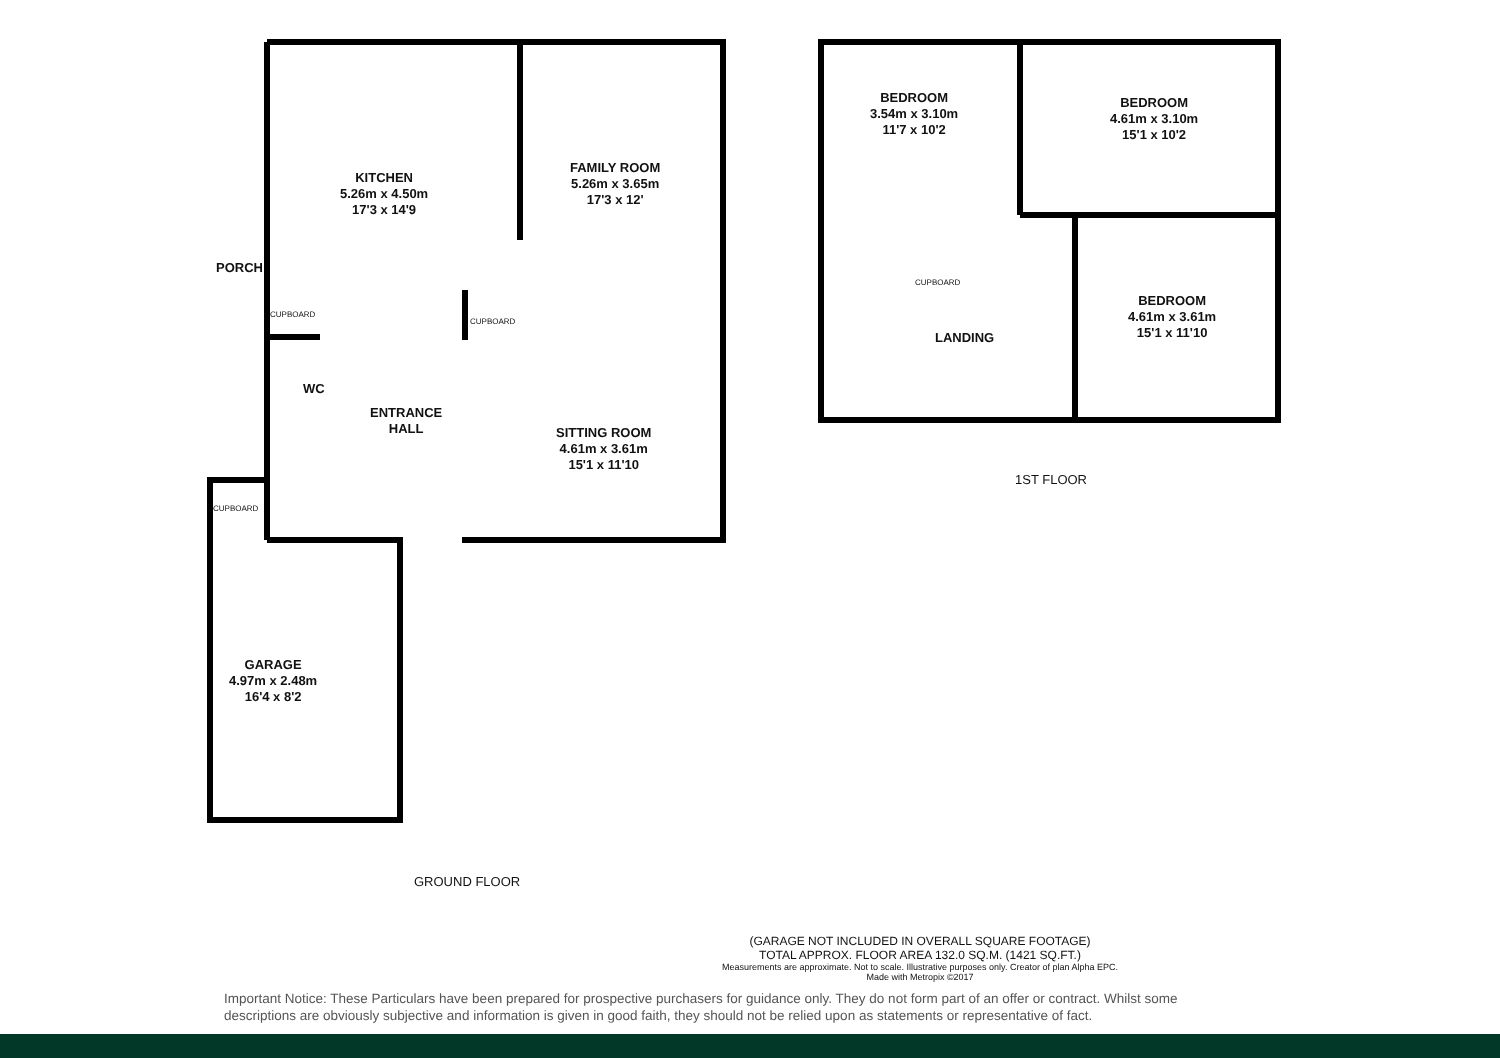KITCHEN
5.26m x 4.50m
17'3 x 14'9
FAMILY ROOM
5.26m x 3.65m
17'3 x 12'
PORCH
CUPBOARD
CUPBOARD
WC
ENTRANCE
HALL
SITTING ROOM
4.61m x 3.61m
15'1 x 11'10
CUPBOARD
GARAGE
4.97m x 2.48m
16'4 x 8'2
GROUND FLOOR
BEDROOM
3.54m x 3.10m
11'7 x 10'2
BEDROOM
4.61m x 3.10m
15'1 x 10'2
CUPBOARD
LANDING
BEDROOM
4.61m x 3.61m
15'1 x 11'10
1ST FLOOR
(GARAGE NOT INCLUDED IN OVERALL SQUARE FOOTAGE)
TOTAL APPROX. FLOOR AREA 132.0 SQ.M. (1421 SQ.FT.)
Measurements are approximate. Not to scale. Illustrative purposes only. Creator of plan Alpha EPC.
Made with Metropix ©2017
Important Notice: These Particulars have been prepared for prospective purchasers for guidance only. They do not form part of an offer or contract. Whilst some descriptions are obviously subjective and information is given in good faith, they should not be relied upon as statements or representative of fact.